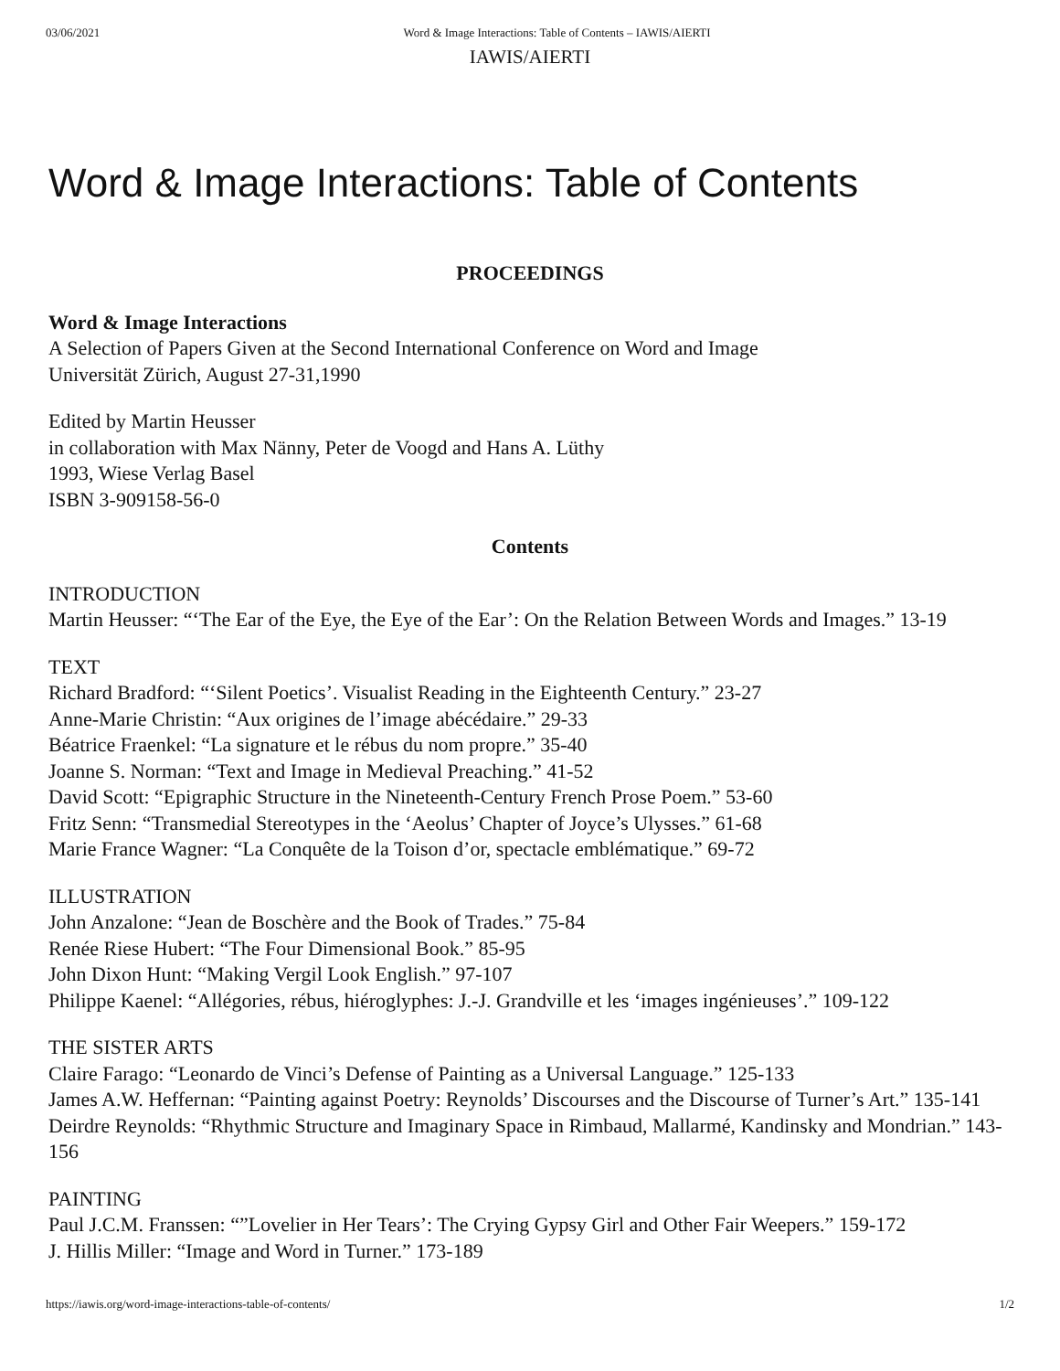03/06/2021 Word & Image Interactions: Table of Contents – IAWIS/AIERTI
IAWIS/AIERTI
Word & Image Interactions: Table of Contents
PROCEEDINGS
Word & Image Interactions
A Selection of Papers Given at the Second International Conference on Word and Image
Universität Zürich, August 27-31,1990
Edited by Martin Heusser
in collaboration with Max Nänny, Peter de Voogd and Hans A. Lüthy
1993, Wiese Verlag Basel
ISBN 3-909158-56-0
Contents
INTRODUCTION
Martin Heusser: “‘The Ear of the Eye, the Eye of the Ear’: On the Relation Between Words and Images.” 13-19
TEXT
Richard Bradford: “‘Silent Poetics’. Visualist Reading in the Eighteenth Century.” 23-27
Anne-Marie Christin: “Aux origines de l’image abécédaire.” 29-33
Béatrice Fraenkel: “La signature et le rébus du nom propre.” 35-40
Joanne S. Norman: “Text and Image in Medieval Preaching.” 41-52
David Scott: “Epigraphic Structure in the Nineteenth-Century French Prose Poem.” 53-60
Fritz Senn: “Transmedial Stereotypes in the ‘Aeolus’ Chapter of Joyce’s Ulysses.” 61-68
Marie France Wagner: “La Conquête de la Toison d’or, spectacle emblématique.” 69-72
ILLUSTRATION
John Anzalone: “Jean de Boschère and the Book of Trades.” 75-84
Renée Riese Hubert: “The Four Dimensional Book.” 85-95
John Dixon Hunt: “Making Vergil Look English.” 97-107
Philippe Kaenel: “Allégories, rébus, hiéroglyphes: J.-J. Grandville et les ‘images ingénieuses’.” 109-122
THE SISTER ARTS
Claire Farago: “Leonardo de Vinci’s Defense of Painting as a Universal Language.” 125-133
James A.W. Heffernan: “Painting against Poetry: Reynolds’ Discourses and the Discourse of Turner’s Art.” 135-141
Deirdre Reynolds: “Rhythmic Structure and Imaginary Space in Rimbaud, Mallarmé, Kandinsky and Mondrian.” 143-156
PAINTING
Paul J.C.M. Franssen: “”Lovelier in Her Tears’: The Crying Gypsy Girl and Other Fair Weepers.” 159-172
J. Hillis Miller: “Image and Word in Turner.” 173-189
https://iawis.org/word-image-interactions-table-of-contents/ 1/2